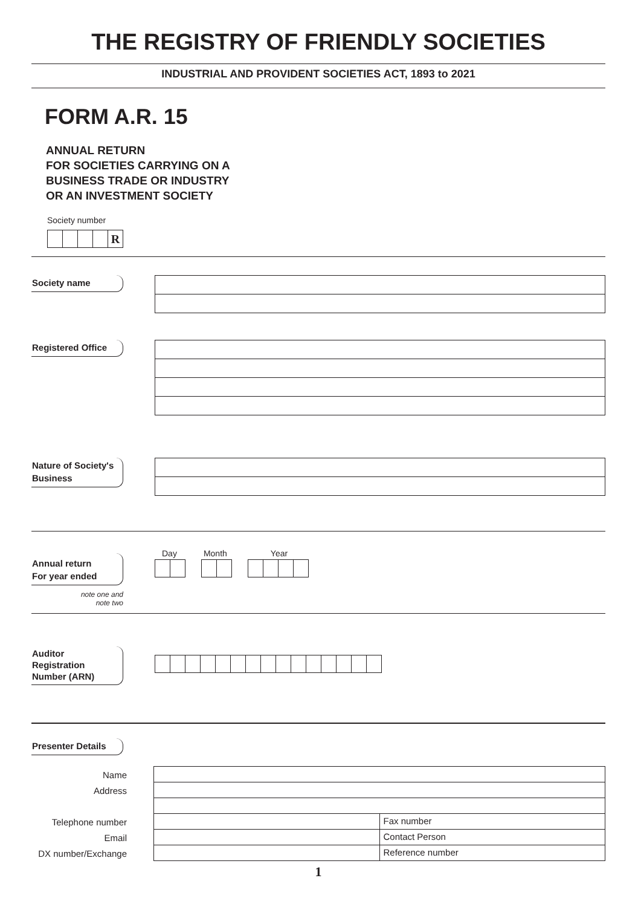THE REGISTRY OF FRIENDLY SOCIETIES
INDUSTRIAL AND PROVIDENT SOCIETIES ACT, 1893 to 2021
FORM A.R. 15
ANNUAL RETURN
FOR SOCIETIES CARRYING ON A
BUSINESS TRADE OR INDUSTRY
OR AN INVESTMENT SOCIETY
Society number
R
Society name
Registered Office
Nature of Society's
Business
Annual return
For year ended
note one and
note two
Day Month Year
Auditor
Registration
Number (ARN)
Presenter Details
Name
Address
Telephone number
Email
DX number/Exchange
Fax number
Contact Person
Reference number
1